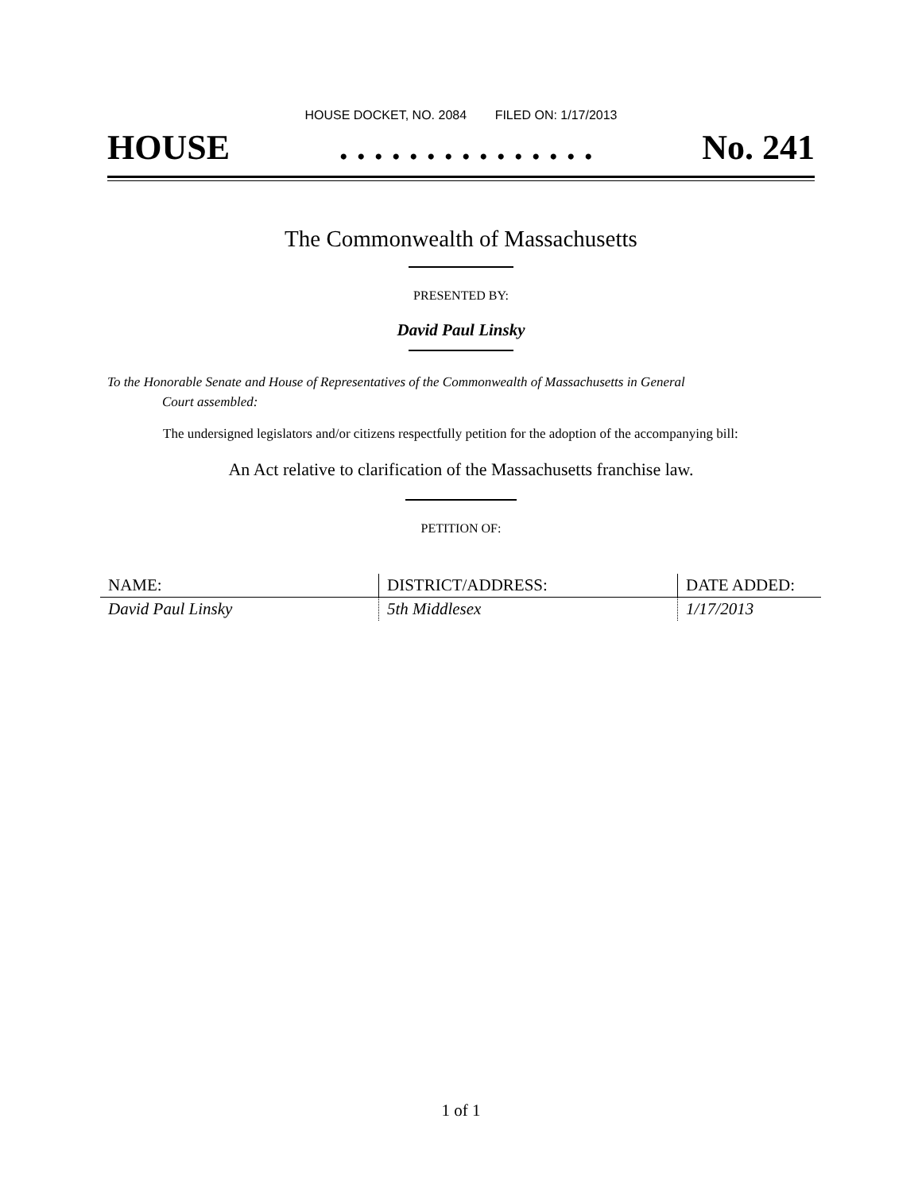HOUSE DOCKET, NO. 2084 FILED ON: 1/17/2013
HOUSE. . . . . . . . . . . . . . . No. 241
The Commonwealth of Massachusetts
PRESENTED BY:
David Paul Linsky
To the Honorable Senate and House of Representatives of the Commonwealth of Massachusetts in General
Court assembled:
The undersigned legislators and/or citizens respectfully petition for the adoption of the accompanying bill:
An Act relative to clarification of the Massachusetts franchise law.
PETITION OF:
| NAME: | DISTRICT/ADDRESS: | DATE ADDED: |
| --- | --- | --- |
| David Paul Linsky | 5th Middlesex | 1/17/2013 |
1 of 1